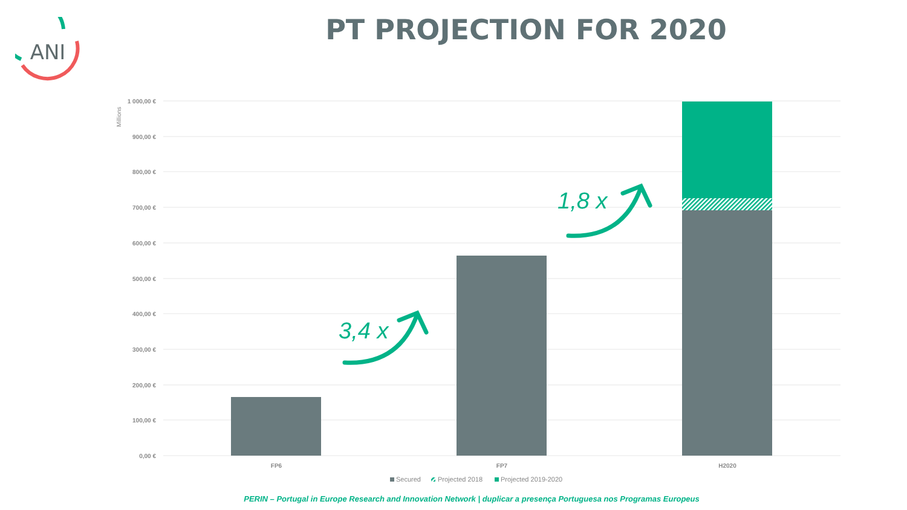ANI
PT PROJECTION FOR 2020
1 000,00 €
900,00 €
800,00 €
700,00 €
600,00 €
500,00 €
400,00 €
300,00 €
200,00 €
100,00 €
0,00 €
Millions
FP6
FP7
H2020
Secured
Projected 2018
Projected 2019-2020
3,4 x
1,8 x
PERIN – Portugal in Europe Research and Innovation Network | duplicar a presença Portuguesa nos Programas Europeus